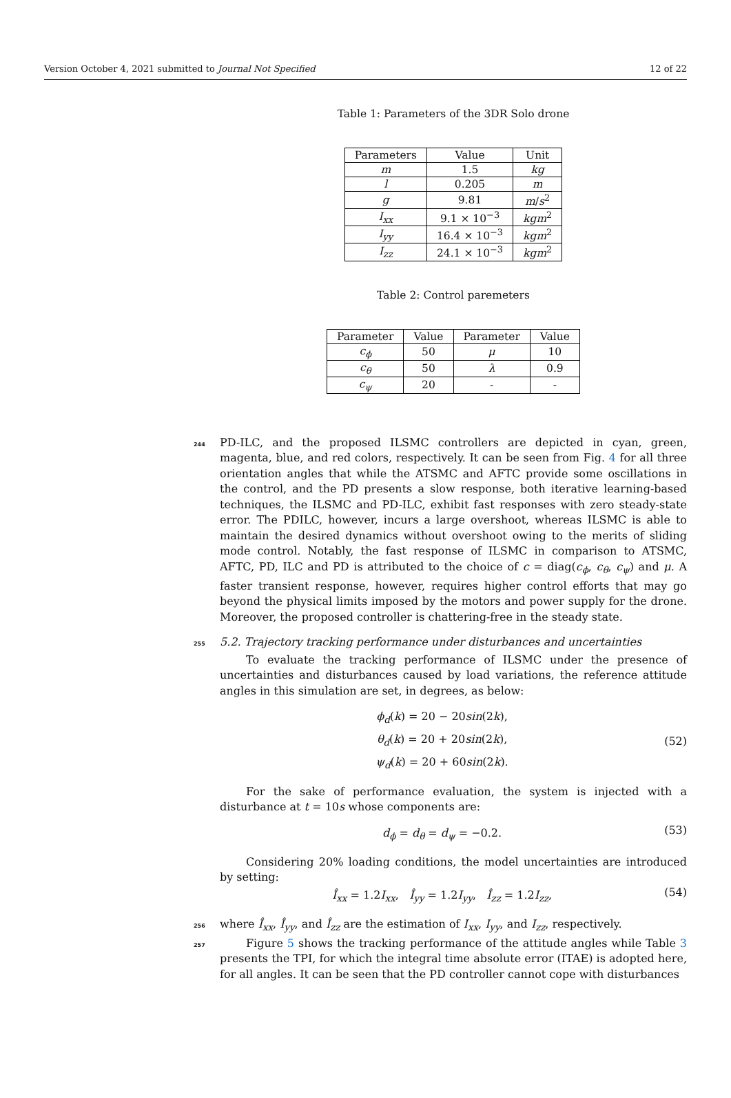Version October 4, 2021 submitted to Journal Not Specified 12 of 22
Table 1: Parameters of the 3DR Solo drone
| Parameters | Value | Unit |
| --- | --- | --- |
| m | 1.5 | kg |
| l | 0.205 | m |
| g | 9.81 | m / s<sup>2</sup> |
| I<sub>xx</sub> | 9.1 × 10<sup>−3</sup> | kgm<sup>2</sup> |
| I<sub>yy</sub> | 16.4 × 10<sup>−3</sup> | kgm<sup>2</sup> |
| I<sub>zz</sub> | 24.1 × 10<sup>−3</sup> | kgm<sup>2</sup> |
Table 2: Control paremeters
| Parameter | Value | Parameter | Value |
| --- | --- | --- | --- |
| c<sub>ϕ</sub> | 50 | μ | 10 |
| c<sub>θ</sub> | 50 | λ | 0.9 |
| c<sub>ψ</sub> | 20 | - | - |
244 PD-ILC, and the proposed ILSMC controllers are depicted in cyan, green, magenta, blue, and red colors, respectively. It can be seen from Fig. 4 for all three orientation angles that while the ATSMC and AFTC provide some oscillations in the control, and the PD presents a slow response, both iterative learning-based techniques, the ILSMC and PD-ILC, exhibit fast responses with zero steady-state error. The PDILC, however, incurs a large overshoot, whereas ILSMC is able to maintain the desired dynamics without overshoot owing to the merits of sliding mode control. Notably, the fast response of ILSMC in comparison to ATSMC, AFTC, PD, ILC and PD is attributed to the choice of c = diag(c<sub>ϕ</sub>, c<sub>θ</sub>, c<sub>ψ</sub>) and μ. A faster transient response, however, requires higher control efforts that may go beyond the physical limits imposed by the motors and power supply for the drone. Moreover, the proposed controller is chattering-free in the steady state.
255 5.2. Trajectory tracking performance under disturbances and uncertainties
To evaluate the tracking performance of ILSMC under the presence of uncertainties and disturbances caused by load variations, the reference attitude angles in this simulation are set, in degrees, as below:
ϕ<sub>d</sub>(k) = 20 − 20sin(2k),
θ<sub>d</sub>(k) = 20 + 20sin(2k),
ψ<sub>d</sub>(k) = 20 + 60sin(2k).
(52)
For the sake of performance evaluation, the system is injected with a disturbance at t = 10s whose components are:
d<sub>ϕ</sub> = d<sub>θ</sub> = d<sub>ψ</sub> = −0.2.
(53)
Considering 20% loading conditions, the model uncertainties are introduced by setting:
Î<sub>xx</sub> = 1.2I<sub>xx</sub>, Î<sub>yy</sub> = 1.2I<sub>yy</sub>, Î<sub>zz</sub> = 1.2I<sub>zz</sub>,
(54)
256 where Î<sub>xx</sub>, Î<sub>yy</sub>, and Î<sub>zz</sub> are the estimation of I<sub>xx</sub>, I<sub>yy</sub>, and I<sub>zz</sub>, respectively.
257 Figure 5 shows the tracking performance of the attitude angles while Table 3 presents the TPI, for which the integral time absolute error (ITAE) is adopted here, for all angles. It can be seen that the PD controller cannot cope with disturbances